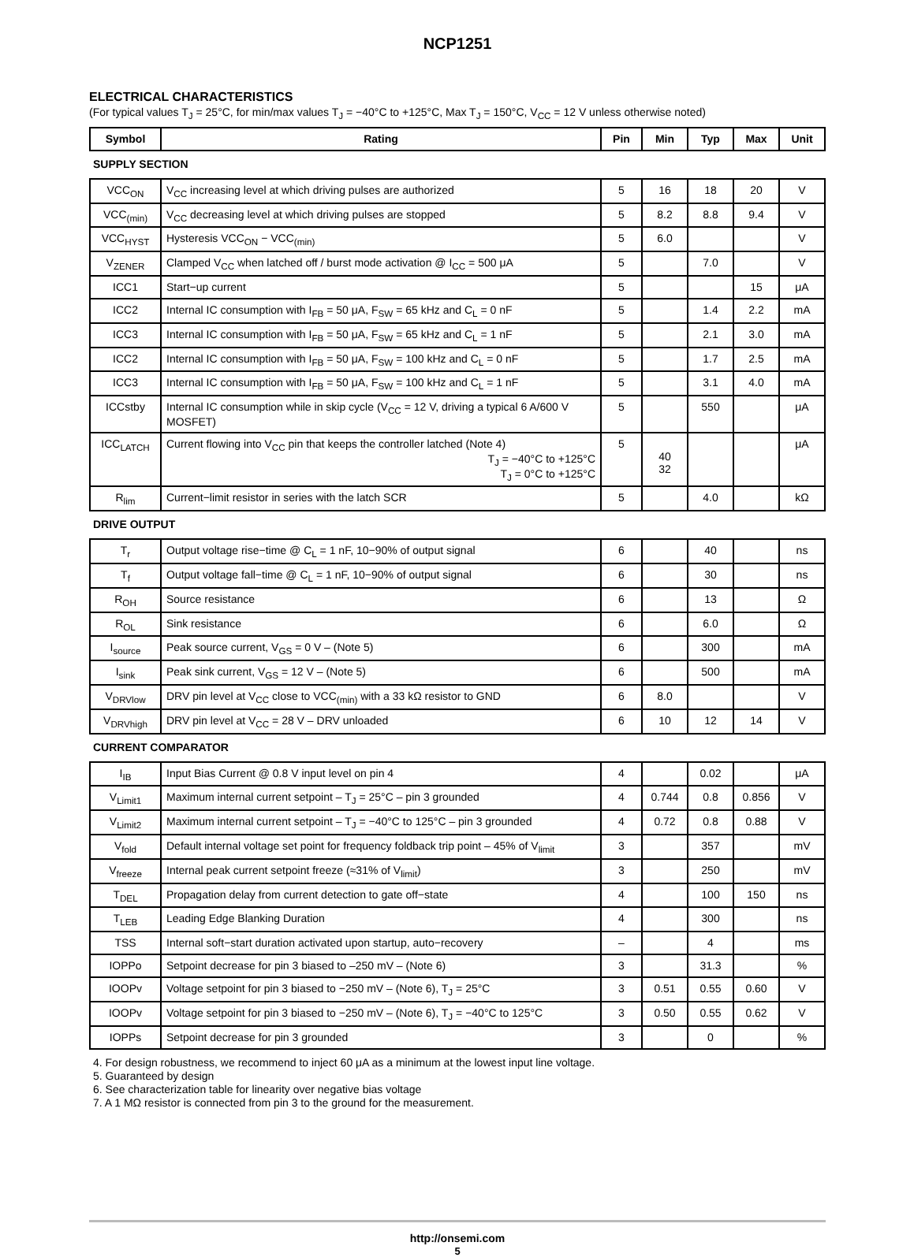NCP1251
ELECTRICAL CHARACTERISTICS
(For typical values T<sub>J</sub> = 25°C, for min/max values T<sub>J</sub> = −40°C to +125°C, Max T<sub>J</sub> = 150°C, V<sub>CC</sub> = 12 V unless otherwise noted)
| Symbol | Rating | Pin | Min | Typ | Max | Unit |
| --- | --- | --- | --- | --- | --- | --- |
| SUPPLY SECTION | | | | | | |
| VCC<sub>ON</sub> | V<sub>CC</sub> increasing level at which driving pulses are authorized | 5 | 16 | 18 | 20 | V |
| VCC<sub>(min)</sub> | V<sub>CC</sub> decreasing level at which driving pulses are stopped | 5 | 8.2 | 8.8 | 9.4 | V |
| VCC<sub>HYST</sub> | Hysteresis VCC<sub>ON</sub> − VCC<sub>(min)</sub> | 5 | 6.0 | | | V |
| V<sub>ZENER</sub> | Clamped V<sub>CC</sub> when latched off / burst mode activation @ I<sub>CC</sub> = 500 μA | 5 | | 7.0 | | V |
| ICC1 | Start−up current | 5 | | | 15 | μA |
| ICC2 | Internal IC consumption with I<sub>FB</sub> = 50 μA, F<sub>SW</sub> = 65 kHz and C<sub>L</sub> = 0 nF | 5 | | 1.4 | 2.2 | mA |
| ICC3 | Internal IC consumption with I<sub>FB</sub> = 50 μA, F<sub>SW</sub> = 65 kHz and C<sub>L</sub> = 1 nF | 5 | | 2.1 | 3.0 | mA |
| ICC2 | Internal IC consumption with I<sub>FB</sub> = 50 μA, F<sub>SW</sub> = 100 kHz and C<sub>L</sub> = 0 nF | 5 | | 1.7 | 2.5 | mA |
| ICC3 | Internal IC consumption with I<sub>FB</sub> = 50 μA, F<sub>SW</sub> = 100 kHz and C<sub>L</sub> = 1 nF | 5 | | 3.1 | 4.0 | mA |
| ICCstby | Internal IC consumption while in skip cycle (V<sub>CC</sub> = 12 V, driving a typical 6 A/600 V MOSFET) | 5 | | 550 | | μA |
| ICC<sub>LATCH</sub> | Current flowing into V<sub>CC</sub> pin that keeps the controller latched (Note 4) T<sub>J</sub> = −40°C to +125°C T<sub>J</sub> = 0°C to +125°C | 5 | 40 32 | | | μA |
| R<sub>lim</sub> | Current−limit resistor in series with the latch SCR | 5 | | 4.0 | | kΩ |
| DRIVE OUTPUT | | | | | | |
| T<sub>r</sub> | Output voltage rise−time @ C<sub>L</sub> = 1 nF, 10−90% of output signal | 6 | | 40 | | ns |
| T<sub>f</sub> | Output voltage fall−time @ C<sub>L</sub> = 1 nF, 10−90% of output signal | 6 | | 30 | | ns |
| R<sub>OH</sub> | Source resistance | 6 | | 13 | | Ω |
| R<sub>OL</sub> | Sink resistance | 6 | | 6.0 | | Ω |
| I<sub>source</sub> | Peak source current, V<sub>GS</sub> = 0 V – (Note 5) | 6 | | 300 | | mA |
| I<sub>sink</sub> | Peak sink current, V<sub>GS</sub> = 12 V – (Note 5) | 6 | | 500 | | mA |
| V<sub>DRVlow</sub> | DRV pin level at V<sub>CC</sub> close to VCC<sub>(min)</sub> with a 33 kΩ resistor to GND | 6 | 8.0 | | | V |
| V<sub>DRVhigh</sub> | DRV pin level at V<sub>CC</sub> = 28 V – DRV unloaded | 6 | 10 | 12 | 14 | V |
| CURRENT COMPARATOR | | | | | | |
| I<sub>IB</sub> | Input Bias Current @ 0.8 V input level on pin 4 | 4 | | 0.02 | | μA |
| V<sub>Limit1</sub> | Maximum internal current setpoint – T<sub>J</sub> = 25°C – pin 3 grounded | 4 | 0.744 | 0.8 | 0.856 | V |
| V<sub>Limit2</sub> | Maximum internal current setpoint – T<sub>J</sub> = −40°C to 125°C – pin 3 grounded | 4 | 0.72 | 0.8 | 0.88 | V |
| V<sub>fold</sub> | Default internal voltage set point for frequency foldback trip point – 45% of V<sub>limit</sub> | 3 | | 357 | | mV |
| V<sub>freeze</sub> | Internal peak current setpoint freeze (≈31% of V<sub>limit</sub>) | 3 | | 250 | | mV |
| T<sub>DEL</sub> | Propagation delay from current detection to gate off−state | 4 | | 100 | 150 | ns |
| T<sub>LEB</sub> | Leading Edge Blanking Duration | 4 | | 300 | | ns |
| TSS | Internal soft−start duration activated upon startup, auto−recovery | – | | 4 | | ms |
| IOPPo | Setpoint decrease for pin 3 biased to –250 mV – (Note 6) | 3 | | 31.3 | | % |
| IOOPv | Voltage setpoint for pin 3 biased to −250 mV – (Note 6), T<sub>J</sub> = 25°C | 3 | 0.51 | 0.55 | 0.60 | V |
| IOOPv | Voltage setpoint for pin 3 biased to −250 mV – (Note 6), T<sub>J</sub> = −40°C to 125°C | 3 | 0.50 | 0.55 | 0.62 | V |
| IOPPs | Setpoint decrease for pin 3 grounded | 3 | | 0 | | % |
4. For design robustness, we recommend to inject 60 μA as a minimum at the lowest input line voltage.
5. Guaranteed by design
6. See characterization table for linearity over negative bias voltage
7. A 1 MΩ resistor is connected from pin 3 to the ground for the measurement.
http://onsemi.com
5